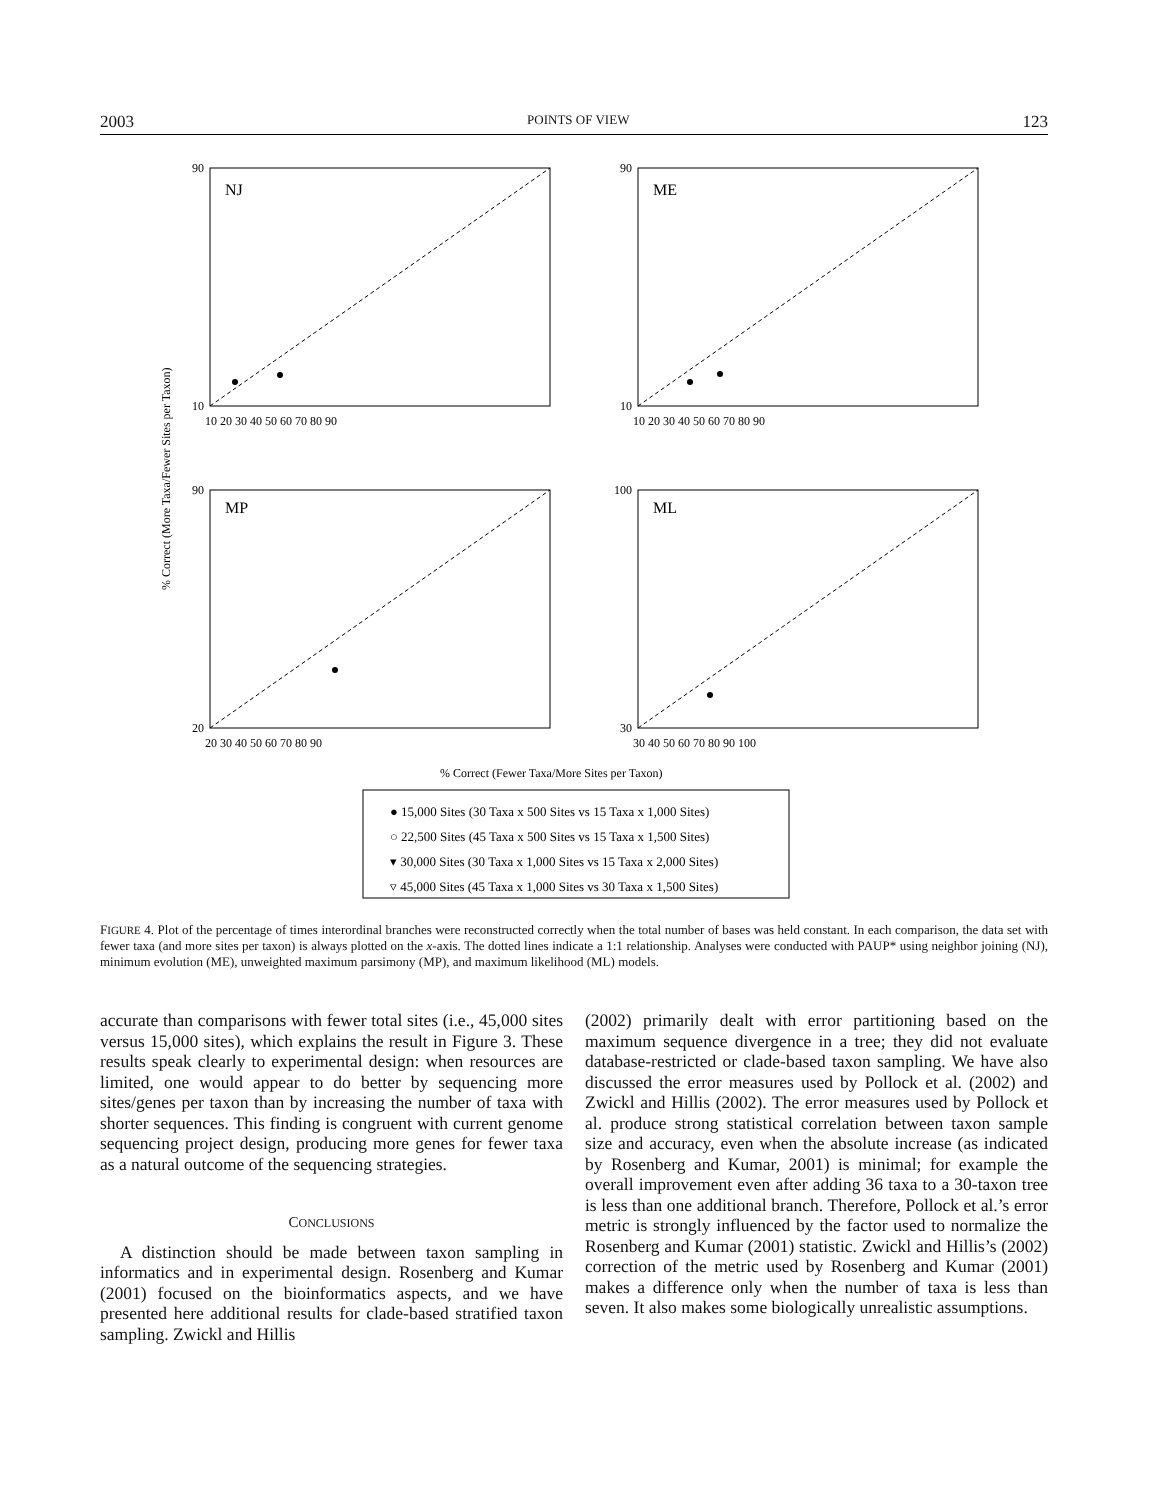2003 POINTS OF VIEW 123
NJ
ME
MP
ML
90
10
90
10
90
20
100
30
10 20 30 40 50 60 70 80 90
10 20 30 40 50 60 70 80 90
20 30 40 50 60 70 80 90
30 40 50 60 70 80 90 100
% Correct (Fewer Taxa/More Sites per Taxon)
% Correct (More Taxa/Fewer Sites per Taxon)
● 15,000 Sites (30 Taxa x 500 Sites vs 15 Taxa x 1,000 Sites)
○ 22,500 Sites (45 Taxa x 500 Sites vs 15 Taxa x 1,500 Sites)
▾ 30,000 Sites (30 Taxa x 1,000 Sites vs 15 Taxa x 2,000 Sites)
▿ 45,000 Sites (45 Taxa x 1,000 Sites vs 30 Taxa x 1,500 Sites)
FIGURE 4. Plot of the percentage of times interordinal branches were reconstructed correctly when the total number of bases was held constant. In each comparison, the data set with fewer taxa (and more sites per taxon) is always plotted on the x-axis. The dotted lines indicate a 1:1 relationship. Analyses were conducted with PAUP* using neighbor joining (NJ), minimum evolution (ME), unweighted maximum parsimony (MP), and maximum likelihood (ML) models.
accurate than comparisons with fewer total sites (i.e., 45,000 sites versus 15,000 sites), which explains the result in Figure 3. These results speak clearly to experimental design: when resources are limited, one would appear to do better by sequencing more sites/genes per taxon than by increasing the number of taxa with shorter sequences. This finding is congruent with current genome sequencing project design, producing more genes for fewer taxa as a natural outcome of the sequencing strategies.
CONCLUSIONS
A distinction should be made between taxon sampling in informatics and in experimental design. Rosenberg and Kumar (2001) focused on the bioinformatics aspects, and we have presented here additional results for clade-based stratified taxon sampling. Zwickl and Hillis
(2002) primarily dealt with error partitioning based on the maximum sequence divergence in a tree; they did not evaluate database-restricted or clade-based taxon sampling. We have also discussed the error measures used by Pollock et al. (2002) and Zwickl and Hillis (2002). The error measures used by Pollock et al. produce strong statistical correlation between taxon sample size and accuracy, even when the absolute increase (as indicated by Rosenberg and Kumar, 2001) is minimal; for example the overall improvement even after adding 36 taxa to a 30-taxon tree is less than one additional branch. Therefore, Pollock et al.’s error metric is strongly influenced by the factor used to normalize the Rosenberg and Kumar (2001) statistic. Zwickl and Hillis’s (2002) correction of the metric used by Rosenberg and Kumar (2001) makes a difference only when the number of taxa is less than seven. It also makes some biologically unrealistic assumptions.